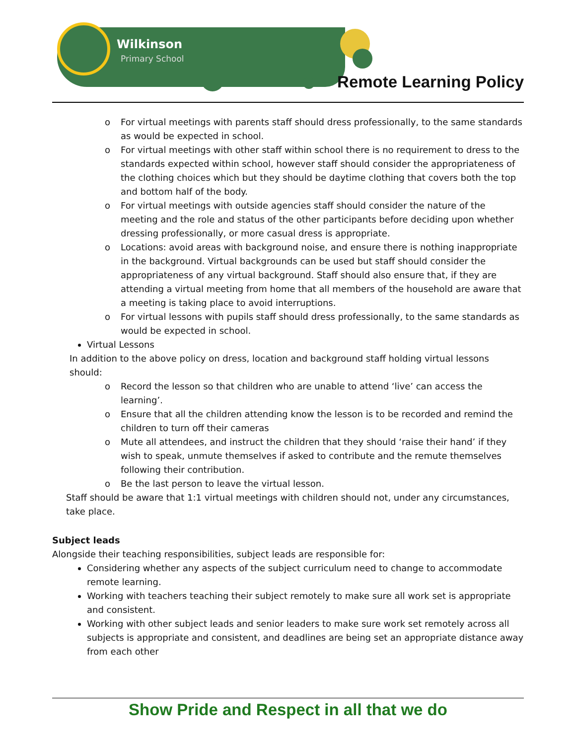Wilkinson
Primary School
Remote Learning Policy
o For virtual meetings with parents staff should dress professionally, to the same standards as would be expected in school.
o For virtual meetings with other staff within school there is no requirement to dress to the standards expected within school, however staff should consider the appropriateness of the clothing choices which but they should be daytime clothing that covers both the top and bottom half of the body.
o For virtual meetings with outside agencies staff should consider the nature of the meeting and the role and status of the other participants before deciding upon whether dressing professionally, or more casual dress is appropriate.
o Locations: avoid areas with background noise, and ensure there is nothing inappropriate in the background. Virtual backgrounds can be used but staff should consider the appropriateness of any virtual background. Staff should also ensure that, if they are attending a virtual meeting from home that all members of the household are aware that a meeting is taking place to avoid interruptions.
o For virtual lessons with pupils staff should dress professionally, to the same standards as would be expected in school.
Virtual Lessons
In addition to the above policy on dress, location and background staff holding virtual lessons should:
o Record the lesson so that children who are unable to attend ‘live’ can access the learning’.
o Ensure that all the children attending know the lesson is to be recorded and remind the children to turn off their cameras
o Mute all attendees, and instruct the children that they should ‘raise their hand’ if they wish to speak, unmute themselves if asked to contribute and the remute themselves following their contribution.
o Be the last person to leave the virtual lesson.
Staff should be aware that 1:1 virtual meetings with children should not, under any circumstances, take place.
Subject leads
Alongside their teaching responsibilities, subject leads are responsible for:
Considering whether any aspects of the subject curriculum need to change to accommodate remote learning.
Working with teachers teaching their subject remotely to make sure all work set is appropriate and consistent.
Working with other subject leads and senior leaders to make sure work set remotely across all subjects is appropriate and consistent, and deadlines are being set an appropriate distance away from each other
Show Pride and Respect in all that we do